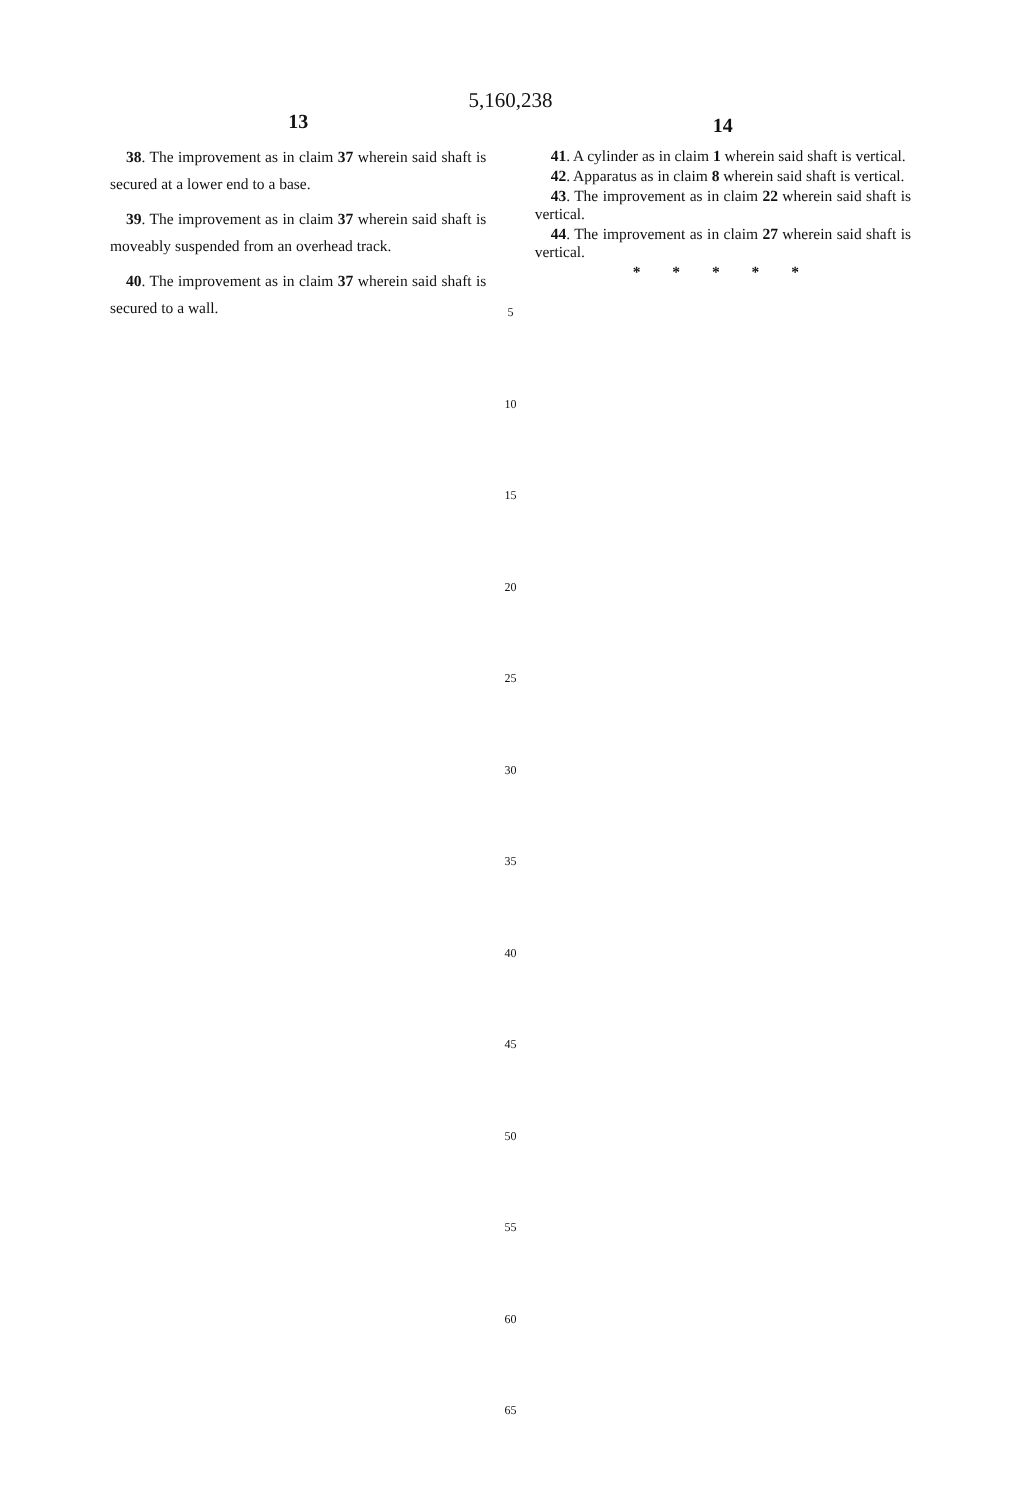5,160,238
13
38. The improvement as in claim 37 wherein said shaft is secured at a lower end to a base.
39. The improvement as in claim 37 wherein said shaft is moveably suspended from an overhead track.
40. The improvement as in claim 37 wherein said shaft is secured to a wall.
5
10
15
20
25
30
35
40
45
50
55
60
65
14
41. A cylinder as in claim 1 wherein said shaft is vertical.
42. Apparatus as in claim 8 wherein said shaft is vertical.
43. The improvement as in claim 22 wherein said shaft is vertical.
44. The improvement as in claim 27 wherein said shaft is vertical.
* * * * *